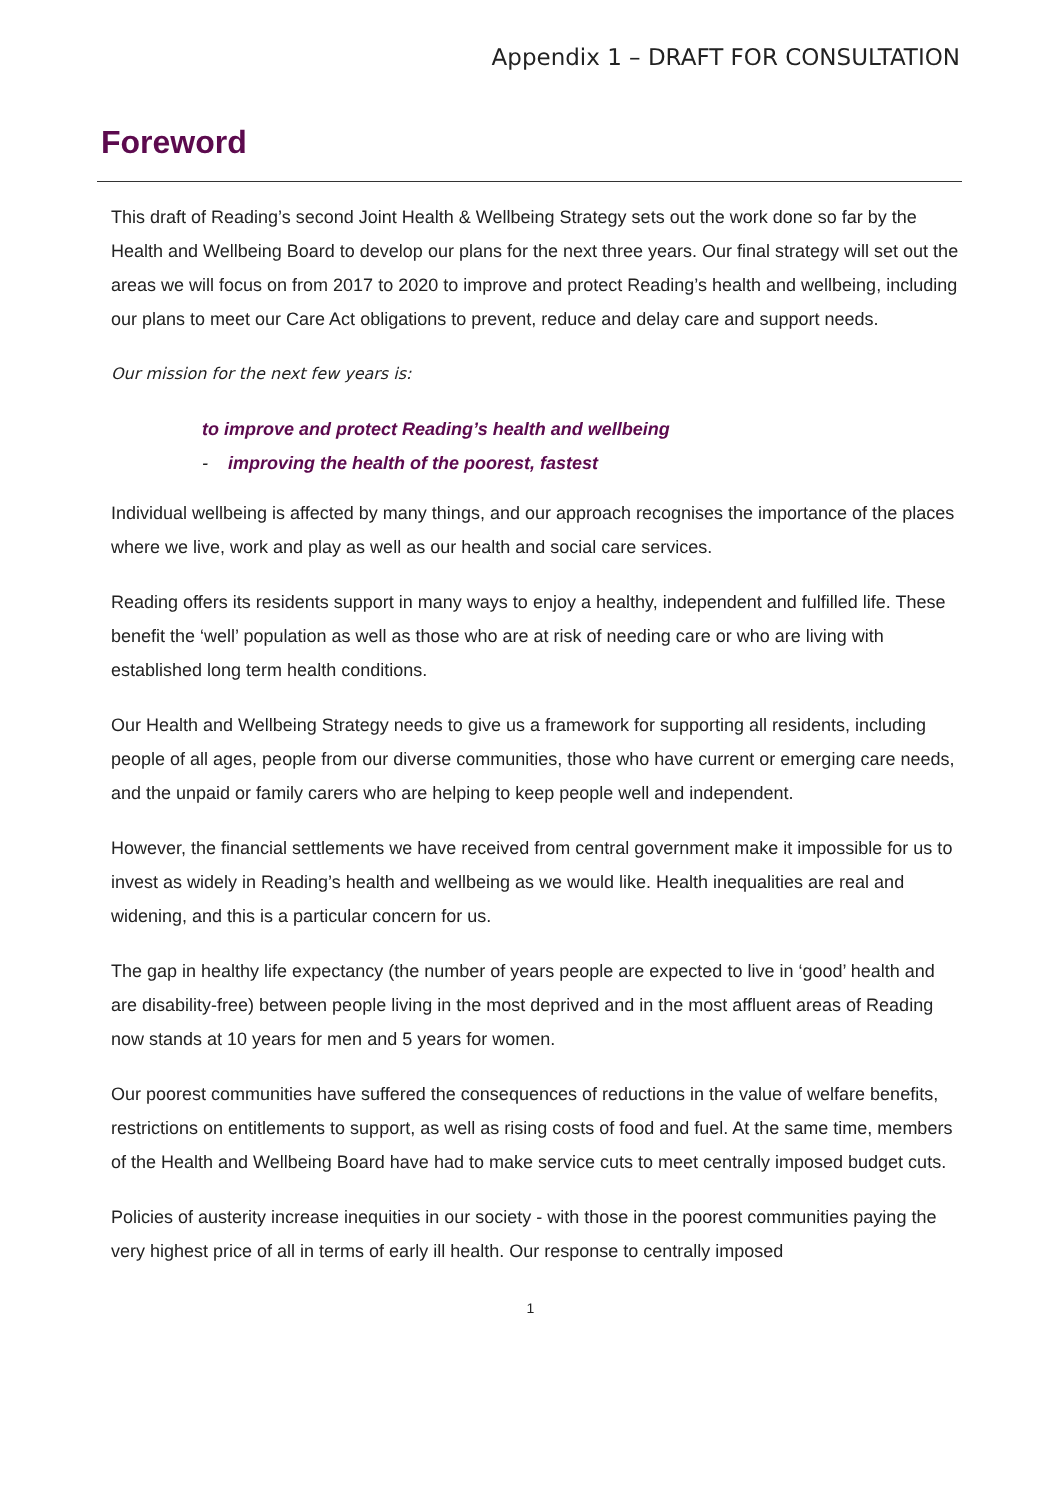Appendix 1 – DRAFT FOR CONSULTATION
Foreword
This draft of Reading’s second Joint Health & Wellbeing Strategy sets out the work done so far by the Health and Wellbeing Board to develop our plans for the next three years. Our final strategy will set out the areas we will focus on from 2017 to 2020 to improve and protect Reading’s health and wellbeing, including our plans to meet our Care Act obligations to prevent, reduce and delay care and support needs.
Our mission for the next few years is:
to improve and protect Reading’s health and wellbeing
- improving the health of the poorest, fastest
Individual wellbeing is affected by many things, and our approach recognises the importance of the places where we live, work and play as well as our health and social care services.
Reading offers its residents support in many ways to enjoy a healthy, independent and fulfilled life. These benefit the ‘well’ population as well as those who are at risk of needing care or who are living with established long term health conditions.
Our Health and Wellbeing Strategy needs to give us a framework for supporting all residents, including people of all ages, people from our diverse communities, those who have current or emerging care needs, and the unpaid or family carers who are helping to keep people well and independent.
However, the financial settlements we have received from central government make it impossible for us to invest as widely in Reading’s health and wellbeing as we would like. Health inequalities are real and widening, and this is a particular concern for us.
The gap in healthy life expectancy (the number of years people are expected to live in ‘good’ health and are disability-free) between people living in the most deprived and in the most affluent areas of Reading now stands at 10 years for men and 5 years for women.
Our poorest communities have suffered the consequences of reductions in the value of welfare benefits, restrictions on entitlements to support, as well as rising costs of food and fuel. At the same time, members of the Health and Wellbeing Board have had to make service cuts to meet centrally imposed budget cuts.
Policies of austerity increase inequities in our society - with those in the poorest communities paying the very highest price of all in terms of early ill health. Our response to centrally imposed
1